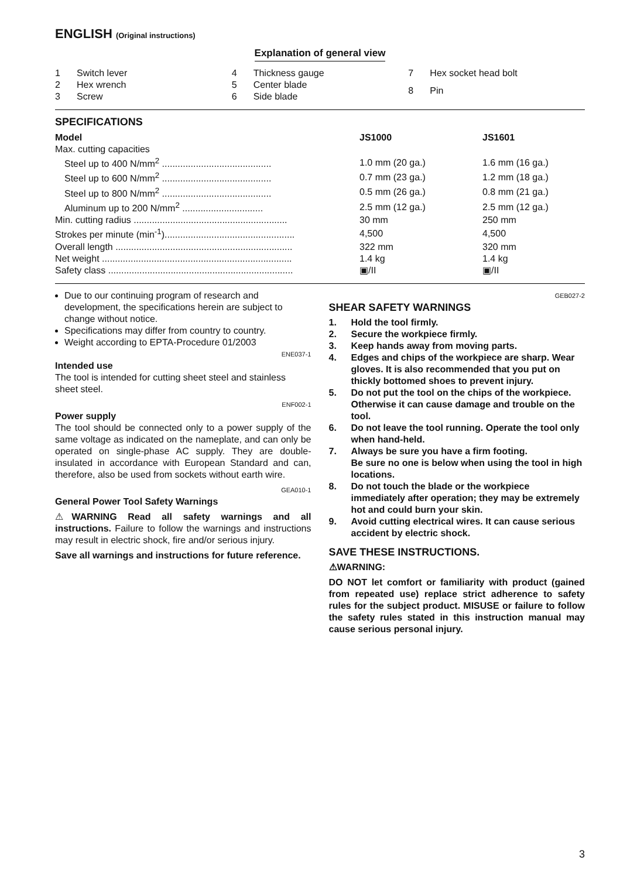ENGLISH (Original instructions)
Explanation of general view
| 1 | Switch lever |
| 2 | Hex wrench |
| 3 | Screw |
| 4 | Thickness gauge |
| 5 | Center blade |
| 6 | Side blade |
| 7 | Hex socket head bolt |
| 8 | Pin |
SPECIFICATIONS
| Model | JS1000 | JS1601 |
| --- | --- | --- |
| Max. cutting capacities | | |
| Steel up to 400 N/mm<sup>2</sup> .......................................... | 1.0 mm (20 ga.) | 1.6 mm (16 ga.) |
| Steel up to 600 N/mm<sup>2</sup> .......................................... | 0.7 mm (23 ga.) | 1.2 mm (18 ga.) |
| Steel up to 800 N/mm<sup>2</sup> .......................................... | 0.5 mm (26 ga.) | 0.8 mm (21 ga.) |
| Aluminum up to 200 N/mm<sup>2</sup> ............................... | 2.5 mm (12 ga.) | 2.5 mm (12 ga.) |
| Min. cutting radius ........................................................... | 30 mm | 250 mm |
| Strokes per minute (min<sup>-1</sup>).................................................. | 4,500 | 4,500 |
| Overall length .................................................................... | 322 mm | 320 mm |
| Net weight ......................................................................... | 1.4 kg | 1.4 kg |
| Safety class ....................................................................... | ▣/II | ▣/II |
Due to our continuing program of research and development, the specifications herein are subject to change without notice.
Specifications may differ from country to country.
Weight according to EPTA-Procedure 01/2003
ENE037-1
Intended use
The tool is intended for cutting sheet steel and stainless sheet steel.
ENF002-1
Power supply
The tool should be connected only to a power supply of the same voltage as indicated on the nameplate, and can only be operated on single-phase AC supply. They are double-insulated in accordance with European Standard and can, therefore, also be used from sockets without earth wire.
GEA010-1
General Power Tool Safety Warnings
⚠WARNING Read all safety warnings and all instructions. Failure to follow the warnings and instructions may result in electric shock, fire and/or serious injury.
Save all warnings and instructions for future reference.
GEB027-2
SHEAR SAFETY WARNINGS
1. Hold the tool firmly.
2. Secure the workpiece firmly.
3. Keep hands away from moving parts.
4. Edges and chips of the workpiece are sharp. Wear gloves. It is also recommended that you put on thickly bottomed shoes to prevent injury.
5. Do not put the tool on the chips of the workpiece. Otherwise it can cause damage and trouble on the tool.
6. Do not leave the tool running. Operate the tool only when hand-held.
7. Always be sure you have a firm footing.
Be sure no one is below when using the tool in high locations.
8. Do not touch the blade or the workpiece immediately after operation; they may be extremely hot and could burn your skin.
9. Avoid cutting electrical wires. It can cause serious accident by electric shock.
SAVE THESE INSTRUCTIONS.
⚠WARNING:
DO NOT let comfort or familiarity with product (gained from repeated use) replace strict adherence to safety rules for the subject product. MISUSE or failure to follow the safety rules stated in this instruction manual may cause serious personal injury.
3